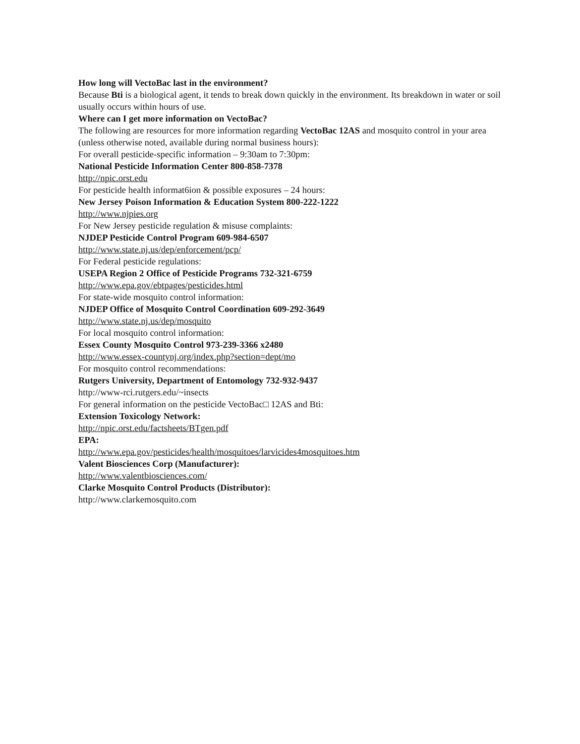How long will VectoBac last in the environment?
Because Bti is a biological agent, it tends to break down quickly in the environment. Its breakdown in water or soil usually occurs within hours of use.
Where can I get more information on VectoBac?
The following are resources for more information regarding VectoBac 12AS and mosquito control in your area (unless otherwise noted, available during normal business hours):
For overall pesticide-specific information – 9:30am to 7:30pm:
National Pesticide Information Center 800-858-7378
http://npic.orst.edu
For pesticide health informat6ion & possible exposures – 24 hours:
New Jersey Poison Information & Education System 800-222-1222
http://www.njpies.org
For New Jersey pesticide regulation & misuse complaints:
NJDEP Pesticide Control Program 609-984-6507
http://www.state.nj.us/dep/enforcement/pcp/
For Federal pesticide regulations:
USEPA Region 2 Office of Pesticide Programs 732-321-6759
http://www.epa.gov/ebtpages/pesticides.html
For state-wide mosquito control information:
NJDEP Office of Mosquito Control Coordination 609-292-3649
http://www.state.nj.us/dep/mosquito
For local mosquito control information:
Essex County Mosquito Control 973-239-3366 x2480
http://www.essex-countynj.org/index.php?section=dept/mo
For mosquito control recommendations:
Rutgers University, Department of Entomology 732-932-9437
http://www-rci.rutgers.edu/~insects
For general information on the pesticide VectoBac□ 12AS and Bti:
Extension Toxicology Network:
http://npic.orst.edu/factsheets/BTgen.pdf
EPA:
http://www.epa.gov/pesticides/health/mosquitoes/larvicides4mosquitoes.htm
Valent Biosciences Corp (Manufacturer):
http://www.valentbiosciences.com/
Clarke Mosquito Control Products (Distributor):
http://www.clarkemosquito.com